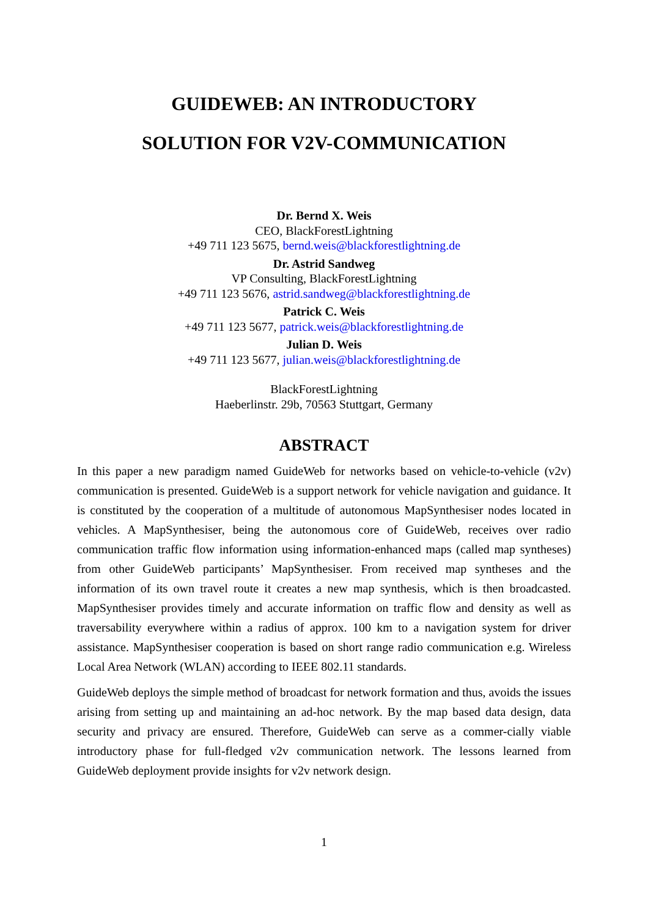GUIDEWEB: AN INTRODUCTORY
SOLUTION FOR V2V-COMMUNICATION
Dr. Bernd X. Weis
CEO, BlackForestLightning
+49 711 123 5675, bernd.weis@blackforestlightning.de
Dr. Astrid Sandweg
VP Consulting, BlackForestLightning
+49 711 123 5676, astrid.sandweg@blackforestlightning.de
Patrick C. Weis
+49 711 123 5677, patrick.weis@blackforestlightning.de
Julian D. Weis
+49 711 123 5677, julian.weis@blackforestlightning.de
BlackForestLightning
Haeberlinstr. 29b, 70563 Stuttgart, Germany
ABSTRACT
In this paper a new paradigm named GuideWeb for networks based on vehicle-to-vehicle (v2v) communication is presented. GuideWeb is a support network for vehicle navigation and guidance. It is constituted by the cooperation of a multitude of autonomous MapSynthesiser nodes located in vehicles. A MapSynthesiser, being the autonomous core of GuideWeb, receives over radio communication traffic flow information using information-enhanced maps (called map syntheses) from other GuideWeb participants’ MapSynthesiser. From received map syntheses and the information of its own travel route it creates a new map synthesis, which is then broadcasted. MapSynthesiser provides timely and accurate information on traffic flow and density as well as traversability everywhere within a radius of approx. 100 km to a navigation system for driver assistance. MapSynthesiser cooperation is based on short range radio communication e.g. Wireless Local Area Network (WLAN) according to IEEE 802.11 standards.
GuideWeb deploys the simple method of broadcast for network formation and thus, avoids the issues arising from setting up and maintaining an ad-hoc network. By the map based data design, data security and privacy are ensured. Therefore, GuideWeb can serve as a commer-cially viable introductory phase for full-fledged v2v communication network. The lessons learned from GuideWeb deployment provide insights for v2v network design.
1